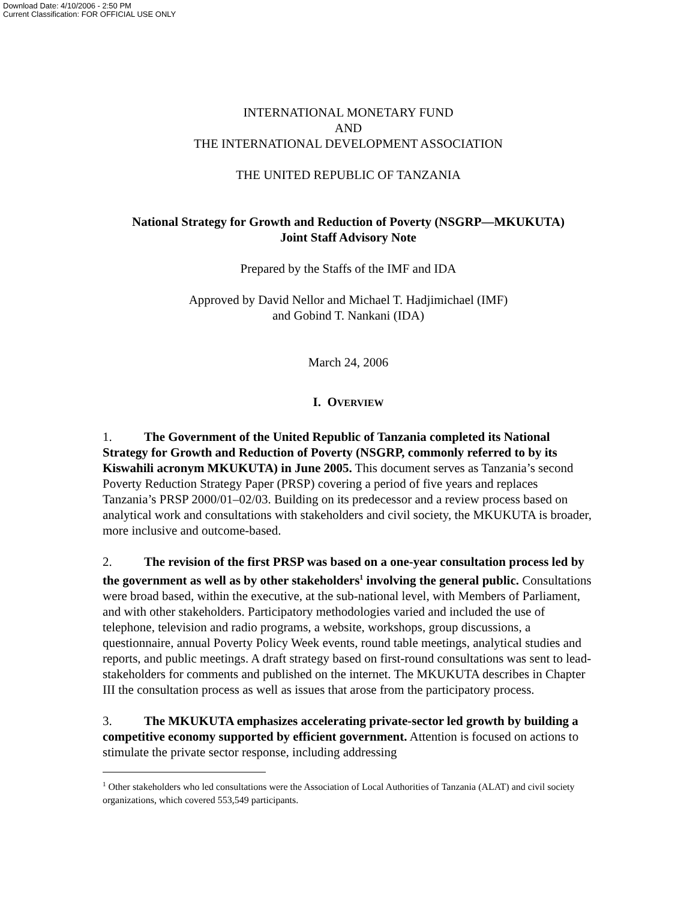Download Date: 4/10/2006 - 2:50 PM
Current Classification: FOR OFFICIAL USE ONLY
INTERNATIONAL MONETARY FUND
AND
THE INTERNATIONAL DEVELOPMENT ASSOCIATION
THE UNITED REPUBLIC OF TANZANIA
National Strategy for Growth and Reduction of Poverty (NSGRP—MKUKUTA)
Joint Staff Advisory Note
Prepared by the Staffs of the IMF and IDA
Approved by David Nellor and Michael T. Hadjimichael (IMF)
and Gobind T. Nankani (IDA)
March 24, 2006
I. OVERVIEW
1. The Government of the United Republic of Tanzania completed its National Strategy for Growth and Reduction of Poverty (NSGRP, commonly referred to by its Kiswahili acronym MKUKUTA) in June 2005. This document serves as Tanzania’s second Poverty Reduction Strategy Paper (PRSP) covering a period of five years and replaces Tanzania’s PRSP 2000/01–02/03. Building on its predecessor and a review process based on analytical work and consultations with stakeholders and civil society, the MKUKUTA is broader, more inclusive and outcome-based.
2. The revision of the first PRSP was based on a one-year consultation process led by the government as well as by other stakeholders<sup>1</sup> involving the general public. Consultations were broad based, within the executive, at the sub-national level, with Members of Parliament, and with other stakeholders. Participatory methodologies varied and included the use of telephone, television and radio programs, a website, workshops, group discussions, a questionnaire, annual Poverty Policy Week events, round table meetings, analytical studies and reports, and public meetings. A draft strategy based on first-round consultations was sent to lead-stakeholders for comments and published on the internet. The MKUKUTA describes in Chapter III the consultation process as well as issues that arose from the participatory process.
3. The MKUKUTA emphasizes accelerating private-sector led growth by building a competitive economy supported by efficient government. Attention is focused on actions to stimulate the private sector response, including addressing
<sup>1</sup> Other stakeholders who led consultations were the Association of Local Authorities of Tanzania (ALAT) and civil society organizations, which covered 553,549 participants.